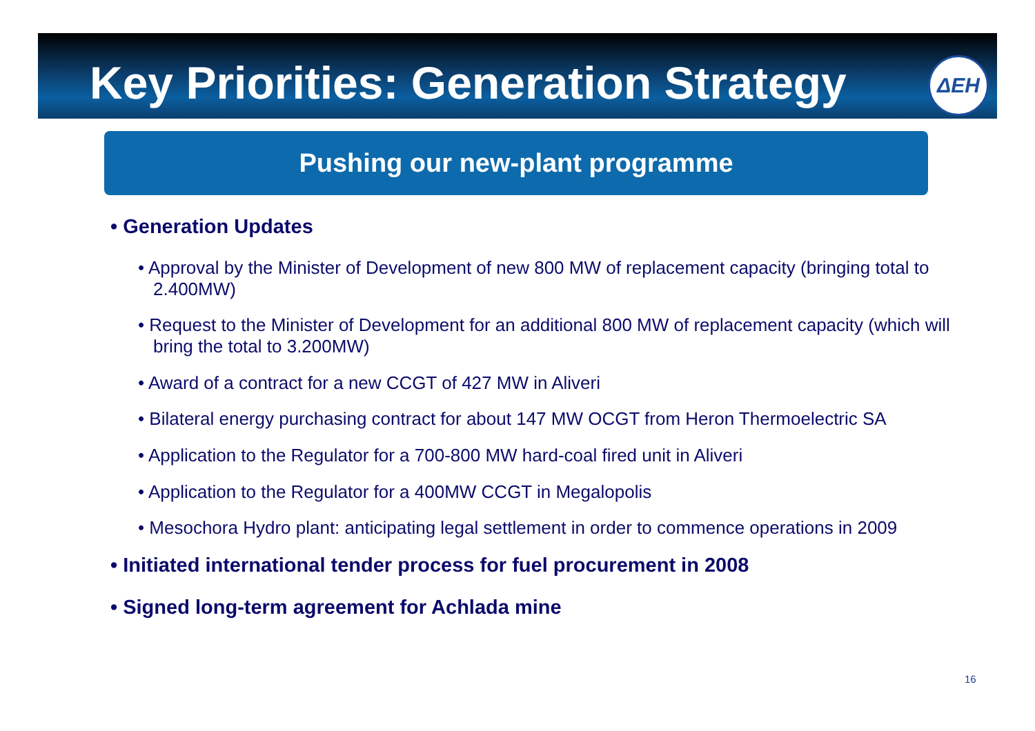Key Priorities: Generation Strategy
ΔΕΗ
Pushing our new-plant programme
• Generation Updates
• Approval by the Minister of Development of new 800 MW of replacement capacity (bringing total to 2.400MW)
• Request to the Minister of Development for an additional 800 MW of replacement capacity (which will bring the total to 3.200MW)
• Award of a contract for a new CCGT of 427 MW in Aliveri
• Bilateral energy purchasing contract for about 147 MW OCGT from Heron Thermoelectric SA
• Application to the Regulator for a 700-800 MW hard-coal fired unit in Aliveri
• Application to the Regulator for a 400MW CCGT in Megalopolis
• Mesochora Hydro plant: anticipating legal settlement in order to commence operations in 2009
• Initiated international tender process for fuel procurement in 2008
• Signed long-term agreement for Achlada mine
16